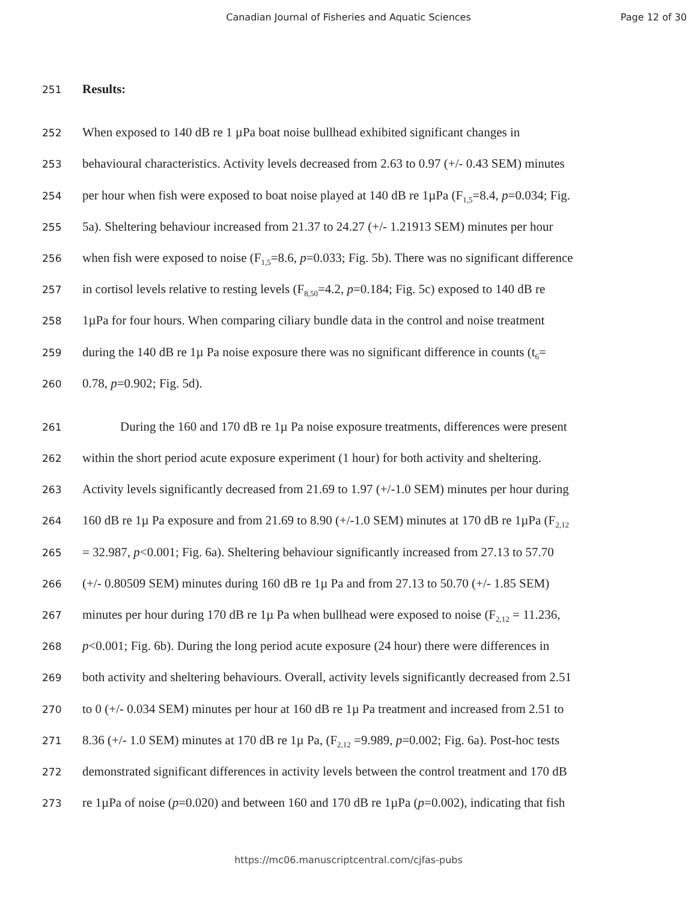Canadian Journal of Fisheries and Aquatic Sciences
Page 12 of 30
251 Results:
252 When exposed to 140 dB re 1 µPa boat noise bullhead exhibited significant changes in
253 behavioural characteristics. Activity levels decreased from 2.63 to 0.97 (+/- 0.43 SEM) minutes
254 per hour when fish were exposed to boat noise played at 140 dB re 1µPa (F<sub>1,5</sub>=8.4, p=0.034; Fig.
255 5a). Sheltering behaviour increased from 21.37 to 24.27 (+/- 1.21913 SEM) minutes per hour
256 when fish were exposed to noise (F<sub>1,5</sub>=8.6, p=0.033; Fig. 5b). There was no significant difference
257 in cortisol levels relative to resting levels (F<sub>8,50</sub>=4.2, p=0.184; Fig. 5c) exposed to 140 dB re
258 1µPa for four hours. When comparing ciliary bundle data in the control and noise treatment
259 during the 140 dB re 1µ Pa noise exposure there was no significant difference in counts (t<sub>6</sub>=
260 0.78, p=0.902; Fig. 5d).
261 During the 160 and 170 dB re 1µ Pa noise exposure treatments, differences were present
262 within the short period acute exposure experiment (1 hour) for both activity and sheltering.
263 Activity levels significantly decreased from 21.69 to 1.97 (+/-1.0 SEM) minutes per hour during
264 160 dB re 1µ Pa exposure and from 21.69 to 8.90 (+/-1.0 SEM) minutes at 170 dB re 1µPa (F<sub>2,12</sub>
265 = 32.987, p<0.001; Fig. 6a). Sheltering behaviour significantly increased from 27.13 to 57.70
266 (+/- 0.80509 SEM) minutes during 160 dB re 1µ Pa and from 27.13 to 50.70 (+/- 1.85 SEM)
267 minutes per hour during 170 dB re 1µ Pa when bullhead were exposed to noise (F<sub>2,12</sub> = 11.236,
268 p<0.001; Fig. 6b). During the long period acute exposure (24 hour) there were differences in
269 both activity and sheltering behaviours. Overall, activity levels significantly decreased from 2.51
270 to 0 (+/- 0.034 SEM) minutes per hour at 160 dB re 1µ Pa treatment and increased from 2.51 to
271 8.36 (+/- 1.0 SEM) minutes at 170 dB re 1µ Pa, (F<sub>2,12</sub> =9.989, p=0.002; Fig. 6a). Post-hoc tests
272 demonstrated significant differences in activity levels between the control treatment and 170 dB
273 re 1µPa of noise (p=0.020) and between 160 and 170 dB re 1µPa (p=0.002), indicating that fish
https://mc06.manuscriptcentral.com/cjfas-pubs